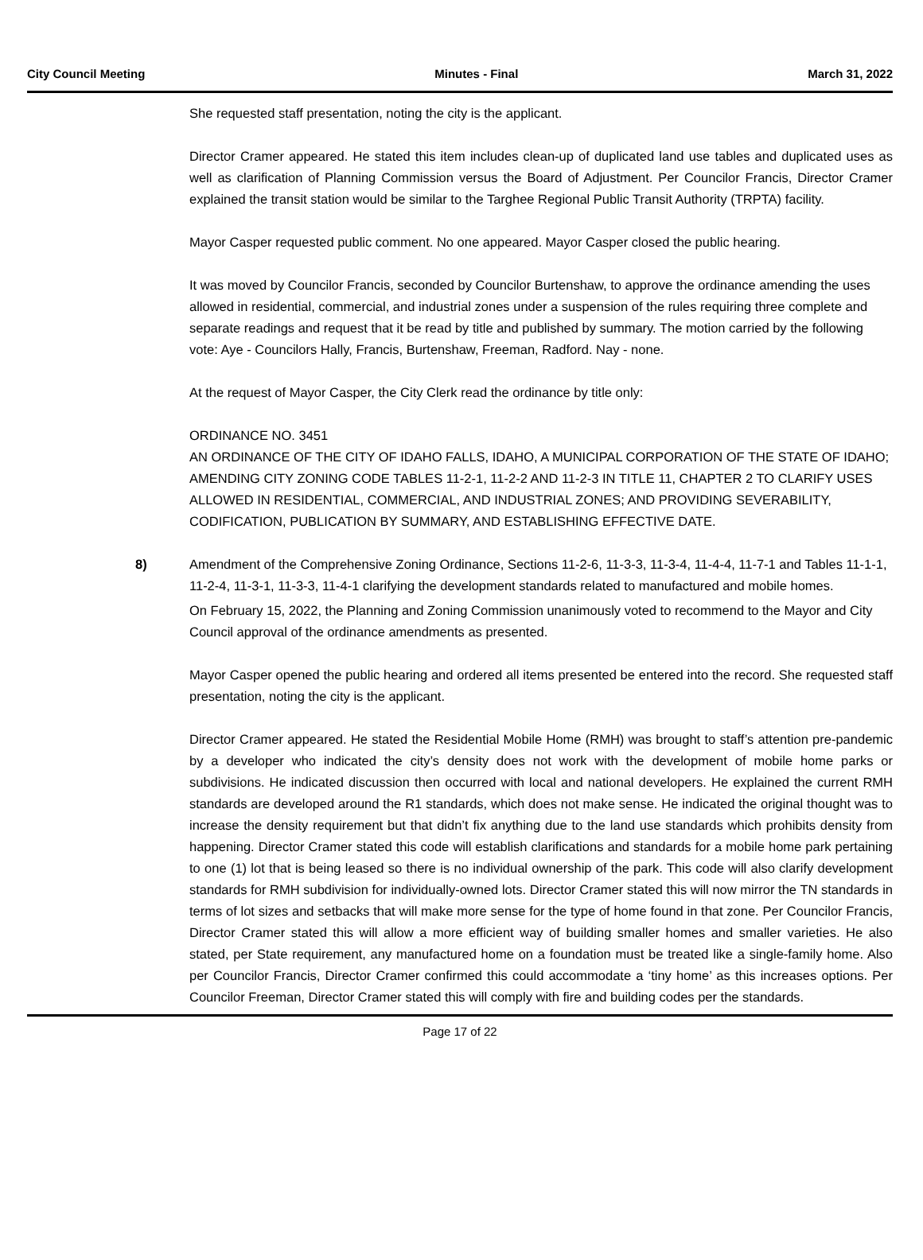City Council Meeting Minutes - Final March 31, 2022
She requested staff presentation, noting the city is the applicant.
Director Cramer appeared. He stated this item includes clean-up of duplicated land use tables and duplicated uses as well as clarification of Planning Commission versus the Board of Adjustment. Per Councilor Francis, Director Cramer explained the transit station would be similar to the Targhee Regional Public Transit Authority (TRPTA) facility.
Mayor Casper requested public comment. No one appeared. Mayor Casper closed the public hearing.
It was moved by Councilor Francis, seconded by Councilor Burtenshaw, to approve the ordinance amending the uses allowed in residential, commercial, and industrial zones under a suspension of the rules requiring three complete and separate readings and request that it be read by title and published by summary. The motion carried by the following vote: Aye - Councilors Hally, Francis, Burtenshaw, Freeman, Radford. Nay - none.
At the request of Mayor Casper, the City Clerk read the ordinance by title only:
ORDINANCE NO. 3451
AN ORDINANCE OF THE CITY OF IDAHO FALLS, IDAHO, A MUNICIPAL CORPORATION OF THE STATE OF IDAHO; AMENDING CITY ZONING CODE TABLES 11-2-1, 11-2-2 AND 11-2-3 IN TITLE 11, CHAPTER 2 TO CLARIFY USES ALLOWED IN RESIDENTIAL, COMMERCIAL, AND INDUSTRIAL ZONES; AND PROVIDING SEVERABILITY, CODIFICATION, PUBLICATION BY SUMMARY, AND ESTABLISHING EFFECTIVE DATE.
8)
Amendment of the Comprehensive Zoning Ordinance, Sections 11-2-6, 11-3-3, 11-3-4, 11-4-4, 11-7-1 and Tables 11-1-1, 11-2-4, 11-3-1, 11-3-3, 11-4-1 clarifying the development standards related to manufactured and mobile homes.
On February 15, 2022, the Planning and Zoning Commission unanimously voted to recommend to the Mayor and City Council approval of the ordinance amendments as presented.
Mayor Casper opened the public hearing and ordered all items presented be entered into the record. She requested staff presentation, noting the city is the applicant.
Director Cramer appeared. He stated the Residential Mobile Home (RMH) was brought to staff’s attention pre-pandemic by a developer who indicated the city’s density does not work with the development of mobile home parks or subdivisions. He indicated discussion then occurred with local and national developers. He explained the current RMH standards are developed around the R1 standards, which does not make sense. He indicated the original thought was to increase the density requirement but that didn’t fix anything due to the land use standards which prohibits density from happening. Director Cramer stated this code will establish clarifications and standards for a mobile home park pertaining to one (1) lot that is being leased so there is no individual ownership of the park. This code will also clarify development standards for RMH subdivision for individually-owned lots. Director Cramer stated this will now mirror the TN standards in terms of lot sizes and setbacks that will make more sense for the type of home found in that zone. Per Councilor Francis, Director Cramer stated this will allow a more efficient way of building smaller homes and smaller varieties. He also stated, per State requirement, any manufactured home on a foundation must be treated like a single-family home. Also per Councilor Francis, Director Cramer confirmed this could accommodate a ‘tiny home’ as this increases options. Per Councilor Freeman, Director Cramer stated this will comply with fire and building codes per the standards.
Page 17 of 22